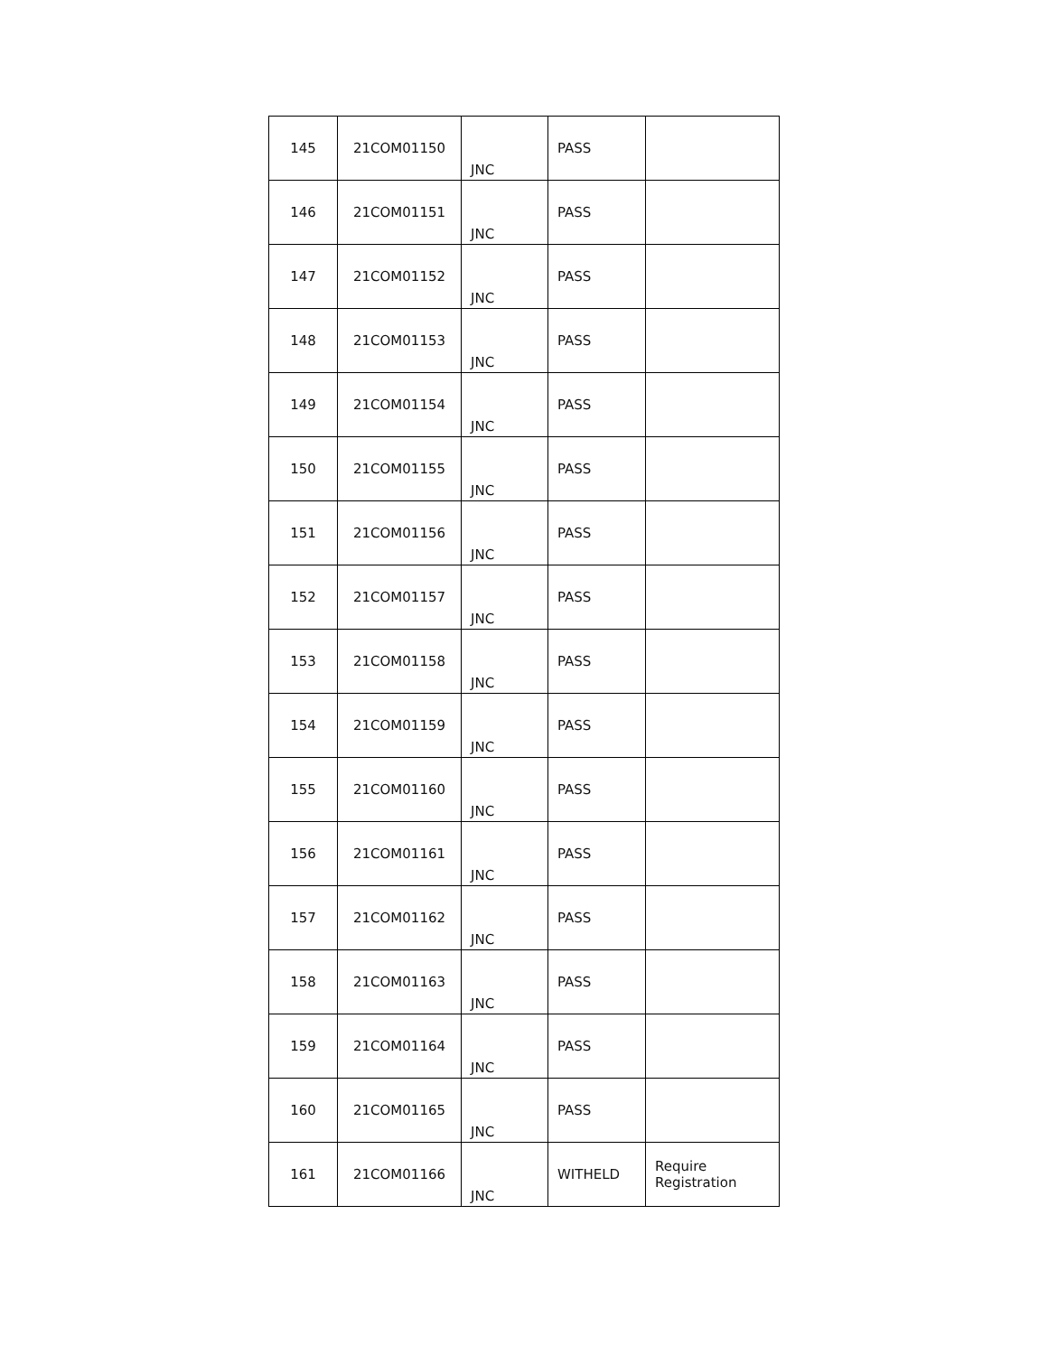| 145 | 21COM01150 | JNC | PASS | |
| 146 | 21COM01151 | JNC | PASS | |
| 147 | 21COM01152 | JNC | PASS | |
| 148 | 21COM01153 | JNC | PASS | |
| 149 | 21COM01154 | JNC | PASS | |
| 150 | 21COM01155 | JNC | PASS | |
| 151 | 21COM01156 | JNC | PASS | |
| 152 | 21COM01157 | JNC | PASS | |
| 153 | 21COM01158 | JNC | PASS | |
| 154 | 21COM01159 | JNC | PASS | |
| 155 | 21COM01160 | JNC | PASS | |
| 156 | 21COM01161 | JNC | PASS | |
| 157 | 21COM01162 | JNC | PASS | |
| 158 | 21COM01163 | JNC | PASS | |
| 159 | 21COM01164 | JNC | PASS | |
| 160 | 21COM01165 | JNC | PASS | |
| 161 | 21COM01166 | JNC | WITHELD | Require Registration |